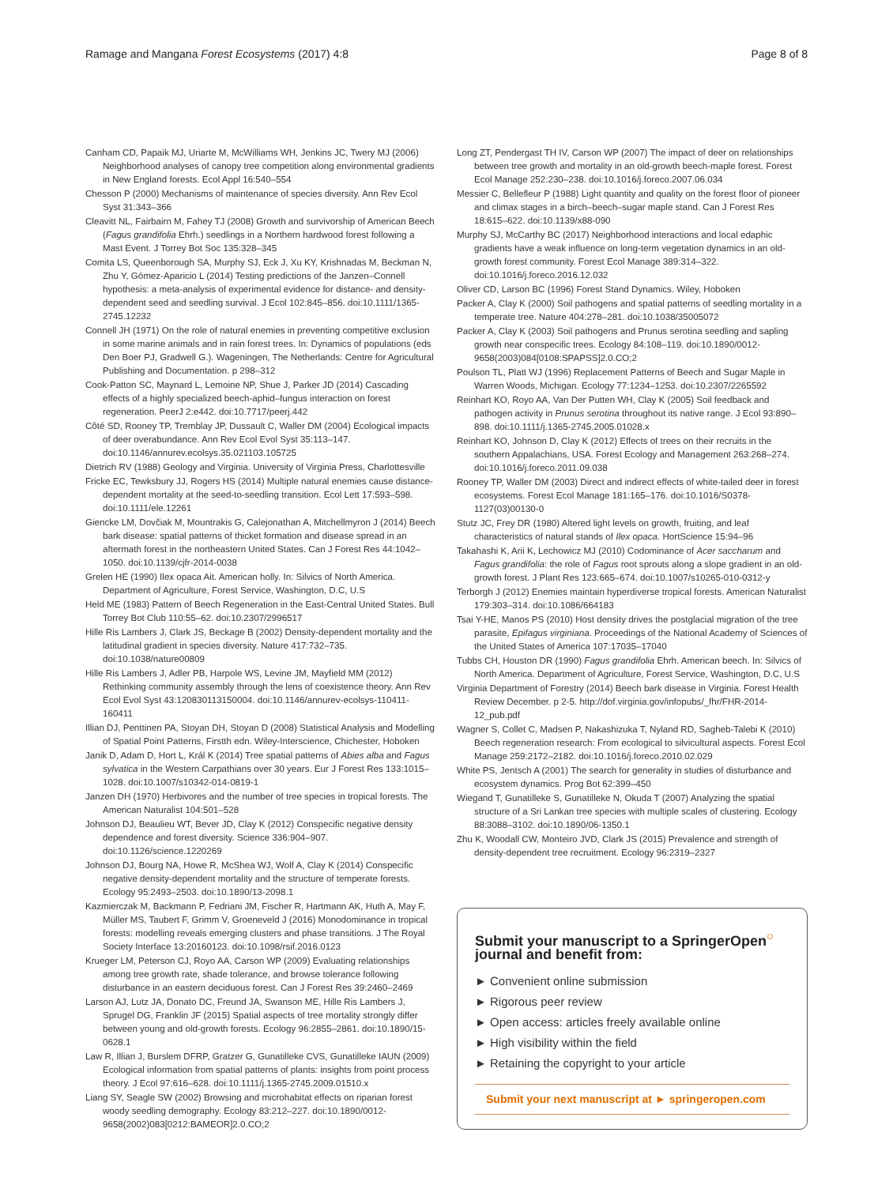Ramage and Mangana Forest Ecosystems (2017) 4:8 Page 8 of 8
Canham CD, Papaik MJ, Uriarte M, McWilliams WH, Jenkins JC, Twery MJ (2006) Neighborhood analyses of canopy tree competition along environmental gradients in New England forests. Ecol Appl 16:540–554
Chesson P (2000) Mechanisms of maintenance of species diversity. Ann Rev Ecol Syst 31:343–366
Cleavitt NL, Fairbairn M, Fahey TJ (2008) Growth and survivorship of American Beech (Fagus grandifolia Ehrh.) seedlings in a Northern hardwood forest following a Mast Event. J Torrey Bot Soc 135:328–345
Comita LS, Queenborough SA, Murphy SJ, Eck J, Xu KY, Krishnadas M, Beckman N, Zhu Y, Gómez-Aparicio L (2014) Testing predictions of the Janzen–Connell hypothesis: a meta-analysis of experimental evidence for distance- and density-dependent seed and seedling survival. J Ecol 102:845–856. doi:10.1111/1365-2745.12232
Connell JH (1971) On the role of natural enemies in preventing competitive exclusion in some marine animals and in rain forest trees. In: Dynamics of populations (eds Den Boer PJ, Gradwell G.). Wageningen, The Netherlands: Centre for Agricultural Publishing and Documentation. p 298–312
Cook-Patton SC, Maynard L, Lemoine NP, Shue J, Parker JD (2014) Cascading effects of a highly specialized beech-aphid–fungus interaction on forest regeneration. PeerJ 2:e442. doi:10.7717/peerj.442
Côté SD, Rooney TP, Tremblay JP, Dussault C, Waller DM (2004) Ecological impacts of deer overabundance. Ann Rev Ecol Evol Syst 35:113–147. doi:10.1146/annurev.ecolsys.35.021103.105725
Dietrich RV (1988) Geology and Virginia. University of Virginia Press, Charlottesville
Fricke EC, Tewksbury JJ, Rogers HS (2014) Multiple natural enemies cause distance-dependent mortality at the seed-to-seedling transition. Ecol Lett 17:593–598. doi:10.1111/ele.12261
Giencke LM, Dovčiak M, Mountrakis G, Calejonathan A, Mitchellmyron J (2014) Beech bark disease: spatial patterns of thicket formation and disease spread in an aftermath forest in the northeastern United States. Can J Forest Res 44:1042–1050. doi:10.1139/cjfr-2014-0038
Grelen HE (1990) Ilex opaca Ait. American holly. In: Silvics of North America. Department of Agriculture, Forest Service, Washington, D.C, U.S
Held ME (1983) Pattern of Beech Regeneration in the East-Central United States. Bull Torrey Bot Club 110:55–62. doi:10.2307/2996517
Hille Ris Lambers J, Clark JS, Beckage B (2002) Density-dependent mortality and the latitudinal gradient in species diversity. Nature 417:732–735. doi:10.1038/nature00809
Hille Ris Lambers J, Adler PB, Harpole WS, Levine JM, Mayfield MM (2012) Rethinking community assembly through the lens of coexistence theory. Ann Rev Ecol Evol Syst 43:120830113150004. doi:10.1146/annurev-ecolsys-110411-160411
Illian DJ, Penttinen PA, Stoyan DH, Stoyan D (2008) Statistical Analysis and Modelling of Spatial Point Patterns, Firstth edn. Wiley-Interscience, Chichester, Hoboken
Janik D, Adam D, Hort L, Král K (2014) Tree spatial patterns of Abies alba and Fagus sylvatica in the Western Carpathians over 30 years. Eur J Forest Res 133:1015–1028. doi:10.1007/s10342-014-0819-1
Janzen DH (1970) Herbivores and the number of tree species in tropical forests. The American Naturalist 104:501–528
Johnson DJ, Beaulieu WT, Bever JD, Clay K (2012) Conspecific negative density dependence and forest diversity. Science 336:904–907. doi:10.1126/science.1220269
Johnson DJ, Bourg NA, Howe R, McShea WJ, Wolf A, Clay K (2014) Conspecific negative density-dependent mortality and the structure of temperate forests. Ecology 95:2493–2503. doi:10.1890/13-2098.1
Kazmierczak M, Backmann P, Fedriani JM, Fischer R, Hartmann AK, Huth A, May F, Müller MS, Taubert F, Grimm V, Groeneveld J (2016) Monodominance in tropical forests: modelling reveals emerging clusters and phase transitions. J The Royal Society Interface 13:20160123. doi:10.1098/rsif.2016.0123
Krueger LM, Peterson CJ, Royo AA, Carson WP (2009) Evaluating relationships among tree growth rate, shade tolerance, and browse tolerance following disturbance in an eastern deciduous forest. Can J Forest Res 39:2460–2469
Larson AJ, Lutz JA, Donato DC, Freund JA, Swanson ME, Hille Ris Lambers J, Sprugel DG, Franklin JF (2015) Spatial aspects of tree mortality strongly differ between young and old-growth forests. Ecology 96:2855–2861. doi:10.1890/15-0628.1
Law R, Illian J, Burslem DFRP, Gratzer G, Gunatilleke CVS, Gunatilleke IAUN (2009) Ecological information from spatial patterns of plants: insights from point process theory. J Ecol 97:616–628. doi:10.1111/j.1365-2745.2009.01510.x
Liang SY, Seagle SW (2002) Browsing and microhabitat effects on riparian forest woody seedling demography. Ecology 83:212–227. doi:10.1890/0012-9658(2002)083[0212:BAMEOR]2.0.CO;2
Long ZT, Pendergast TH IV, Carson WP (2007) The impact of deer on relationships between tree growth and mortality in an old-growth beech-maple forest. Forest Ecol Manage 252:230–238. doi:10.1016/j.foreco.2007.06.034
Messier C, Bellefleur P (1988) Light quantity and quality on the forest floor of pioneer and climax stages in a birch–beech–sugar maple stand. Can J Forest Res 18:615–622. doi:10.1139/x88-090
Murphy SJ, McCarthy BC (2017) Neighborhood interactions and local edaphic gradients have a weak influence on long-term vegetation dynamics in an old-growth forest community. Forest Ecol Manage 389:314–322. doi:10.1016/j.foreco.2016.12.032
Oliver CD, Larson BC (1996) Forest Stand Dynamics. Wiley, Hoboken
Packer A, Clay K (2000) Soil pathogens and spatial patterns of seedling mortality in a temperate tree. Nature 404:278–281. doi:10.1038/35005072
Packer A, Clay K (2003) Soil pathogens and Prunus serotina seedling and sapling growth near conspecific trees. Ecology 84:108–119. doi:10.1890/0012-9658(2003)084[0108:SPAPSS]2.0.CO;2
Poulson TL, Platt WJ (1996) Replacement Patterns of Beech and Sugar Maple in Warren Woods, Michigan. Ecology 77:1234–1253. doi:10.2307/2265592
Reinhart KO, Royo AA, Van Der Putten WH, Clay K (2005) Soil feedback and pathogen activity in Prunus serotina throughout its native range. J Ecol 93:890–898. doi:10.1111/j.1365-2745.2005.01028.x
Reinhart KO, Johnson D, Clay K (2012) Effects of trees on their recruits in the southern Appalachians, USA. Forest Ecology and Management 263:268–274. doi:10.1016/j.foreco.2011.09.038
Rooney TP, Waller DM (2003) Direct and indirect effects of white-tailed deer in forest ecosystems. Forest Ecol Manage 181:165–176. doi:10.1016/S0378-1127(03)00130-0
Stutz JC, Frey DR (1980) Altered light levels on growth, fruiting, and leaf characteristics of natural stands of Ilex opaca. HortScience 15:94–96
Takahashi K, Arii K, Lechowicz MJ (2010) Codominance of Acer saccharum and Fagus grandifolia: the role of Fagus root sprouts along a slope gradient in an old-growth forest. J Plant Res 123:665–674. doi:10.1007/s10265-010-0312-y
Terborgh J (2012) Enemies maintain hyperdiverse tropical forests. American Naturalist 179:303–314. doi:10.1086/664183
Tsai Y-HE, Manos PS (2010) Host density drives the postglacial migration of the tree parasite, Epifagus virginiana. Proceedings of the National Academy of Sciences of the United States of America 107:17035–17040
Tubbs CH, Houston DR (1990) Fagus grandifolia Ehrh. American beech. In: Silvics of North America. Department of Agriculture, Forest Service, Washington, D.C, U.S
Virginia Department of Forestry (2014) Beech bark disease in Virginia. Forest Health Review December. p 2-5. http://dof.virginia.gov/infopubs/_fhr/FHR-2014-12_pub.pdf
Wagner S, Collet C, Madsen P, Nakashizuka T, Nyland RD, Sagheb-Talebi K (2010) Beech regeneration research: From ecological to silvicultural aspects. Forest Ecol Manage 259:2172–2182. doi:10.1016/j.foreco.2010.02.029
White PS, Jentsch A (2001) The search for generality in studies of disturbance and ecosystem dynamics. Prog Bot 62:399–450
Wiegand T, Gunatilleke S, Gunatilleke N, Okuda T (2007) Analyzing the spatial structure of a Sri Lankan tree species with multiple scales of clustering. Ecology 88:3088–3102. doi:10.1890/06-1350.1
Zhu K, Woodall CW, Monteiro JVD, Clark JS (2015) Prevalence and strength of density-dependent tree recruitment. Ecology 96:2319–2327
Submit your manuscript to a SpringerOpen<sup>○</sup> journal and benefit from:
► Convenient online submission
► Rigorous peer review
► Open access: articles freely available online
► High visibility within the field
► Retaining the copyright to your article
Submit your next manuscript at ► springeropen.com